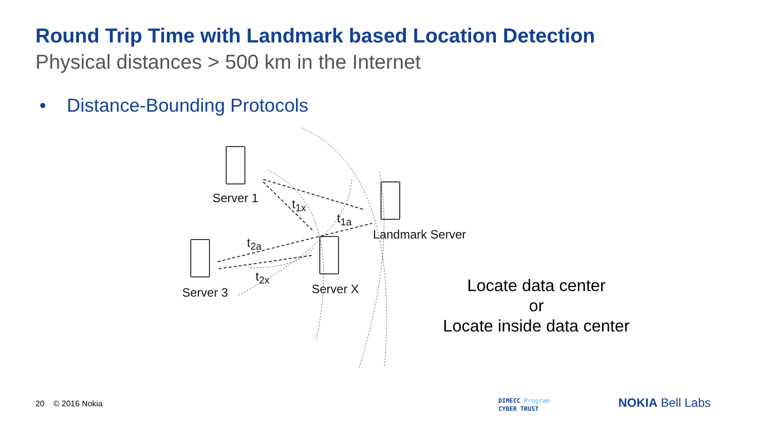Round Trip Time with Landmark based Location Detection
Physical distances > 500 km in the Internet
• Distance-Bounding Protocols
Server 1 t<sub>1x</sub>
t<sub>1a</sub>
Landmark Server
t<sub>2a</sub>
t<sub>2x</sub>
Server 3 Server X
Locate data center
or
Locate inside data center
20 © 2016 Nokia
DIMECC Program
CYBER TRUST
NOKIA Bell Labs